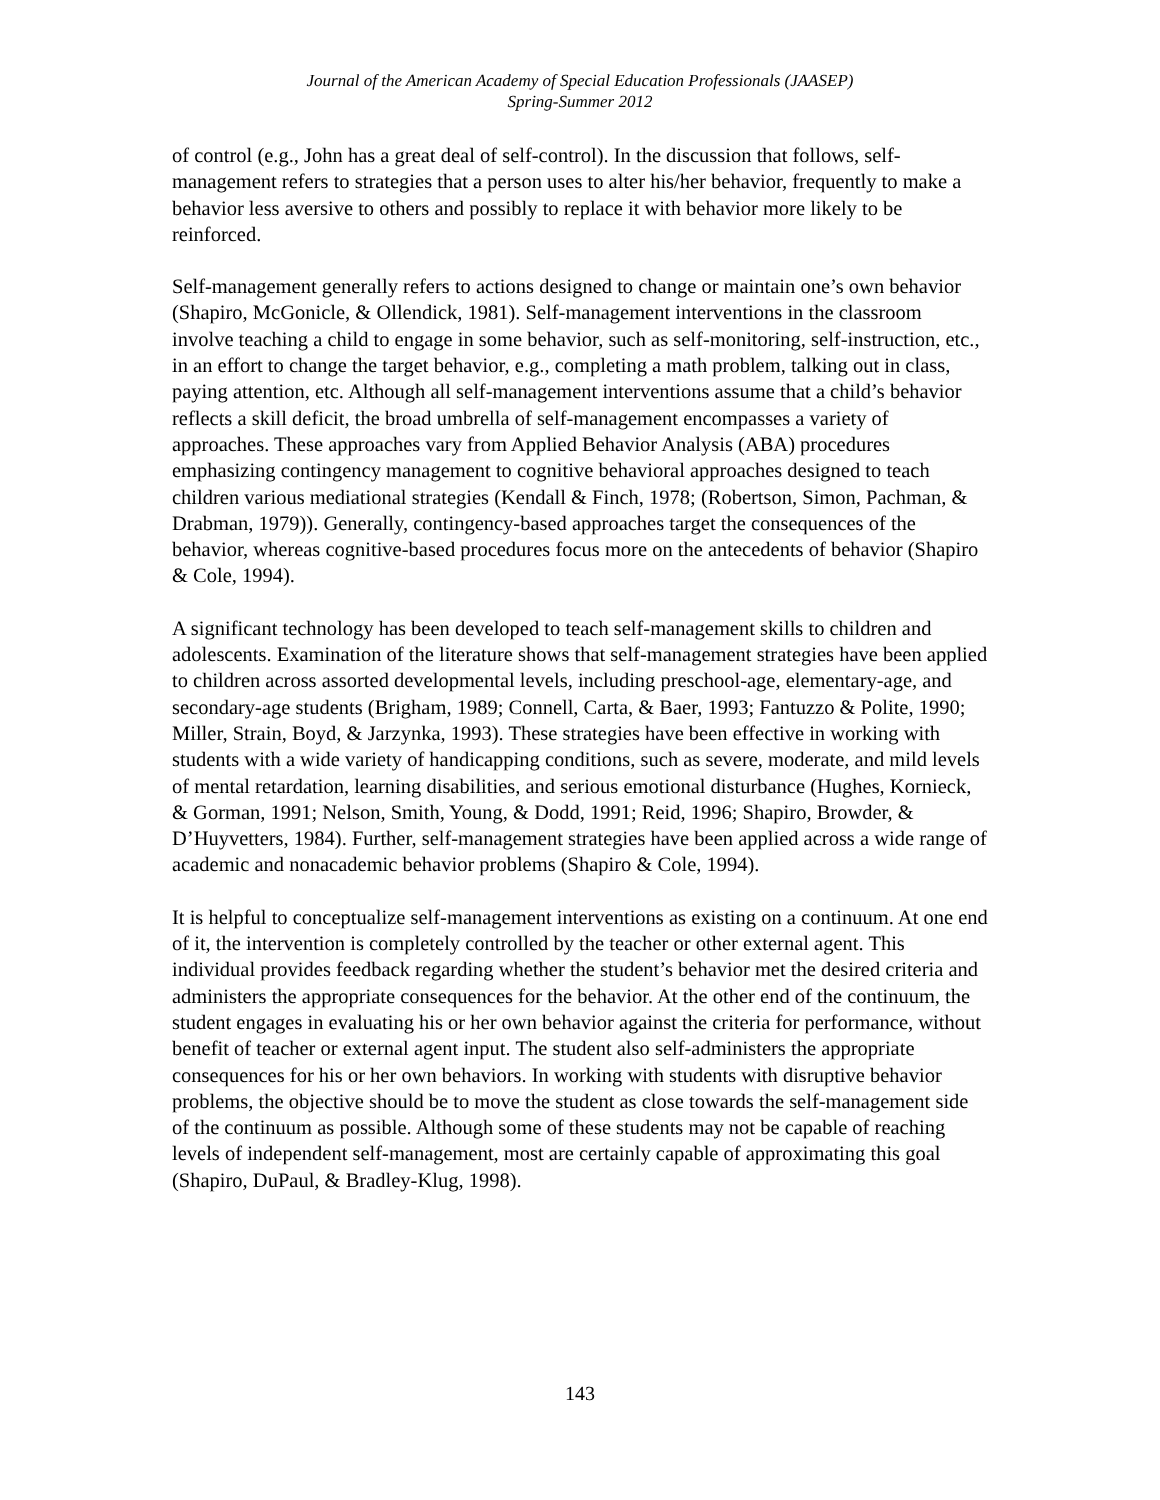Journal of the American Academy of Special Education Professionals (JAASEP)
Spring-Summer 2012
of control (e.g., John has a great deal of self-control). In the discussion that follows, self-management refers to strategies that a person uses to alter his/her behavior, frequently to make a behavior less aversive to others and possibly to replace it with behavior more likely to be reinforced.
Self-management generally refers to actions designed to change or maintain one’s own behavior (Shapiro, McGonicle, & Ollendick, 1981). Self-management interventions in the classroom involve teaching a child to engage in some behavior, such as self-monitoring, self-instruction, etc., in an effort to change the target behavior, e.g., completing a math problem, talking out in class, paying attention, etc. Although all self-management interventions assume that a child’s behavior reflects a skill deficit, the broad umbrella of self-management encompasses a variety of approaches. These approaches vary from Applied Behavior Analysis (ABA) procedures emphasizing contingency management to cognitive behavioral approaches designed to teach children various mediational strategies (Kendall & Finch, 1978; (Robertson, Simon, Pachman, & Drabman, 1979)). Generally, contingency-based approaches target the consequences of the behavior, whereas cognitive-based procedures focus more on the antecedents of behavior (Shapiro & Cole, 1994).
A significant technology has been developed to teach self-management skills to children and adolescents. Examination of the literature shows that self-management strategies have been applied to children across assorted developmental levels, including preschool-age, elementary-age, and secondary-age students (Brigham, 1989; Connell, Carta, & Baer, 1993; Fantuzzo & Polite, 1990; Miller, Strain, Boyd, & Jarzynka, 1993). These strategies have been effective in working with students with a wide variety of handicapping conditions, such as severe, moderate, and mild levels of mental retardation, learning disabilities, and serious emotional disturbance (Hughes, Kornieck, & Gorman, 1991; Nelson, Smith, Young, & Dodd, 1991; Reid, 1996; Shapiro, Browder, & D’Huyvetters, 1984). Further, self-management strategies have been applied across a wide range of academic and nonacademic behavior problems (Shapiro & Cole, 1994).
It is helpful to conceptualize self-management interventions as existing on a continuum. At one end of it, the intervention is completely controlled by the teacher or other external agent. This individual provides feedback regarding whether the student’s behavior met the desired criteria and administers the appropriate consequences for the behavior. At the other end of the continuum, the student engages in evaluating his or her own behavior against the criteria for performance, without benefit of teacher or external agent input. The student also self-administers the appropriate consequences for his or her own behaviors. In working with students with disruptive behavior problems, the objective should be to move the student as close towards the self-management side of the continuum as possible. Although some of these students may not be capable of reaching levels of independent self-management, most are certainly capable of approximating this goal (Shapiro, DuPaul, & Bradley-Klug, 1998).
143